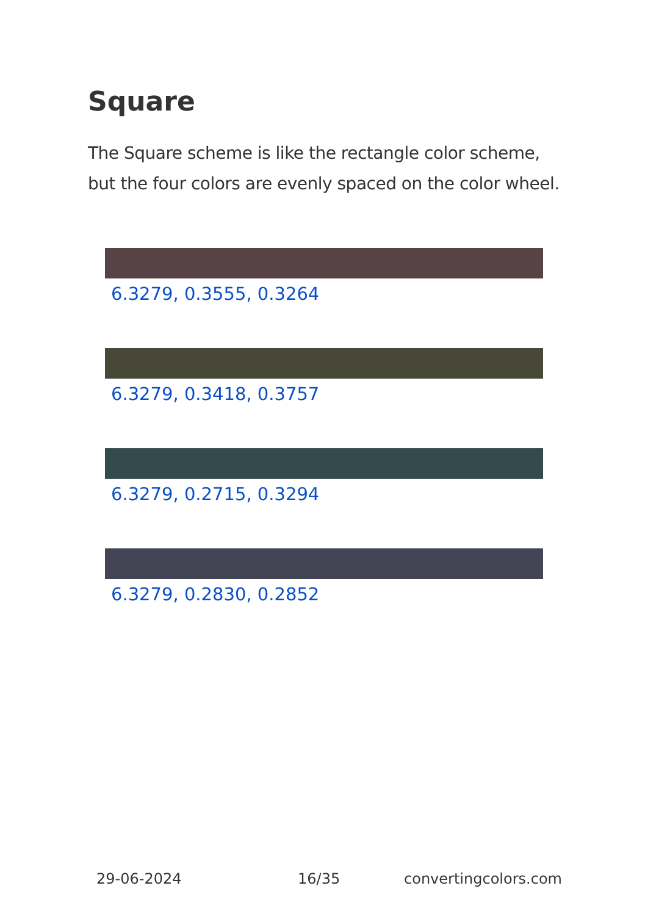Square
The Square scheme is like the rectangle color scheme, but the four colors are evenly spaced on the color wheel.
6.3279, 0.3555, 0.3264
6.3279, 0.3418, 0.3757
6.3279, 0.2715, 0.3294
6.3279, 0.2830, 0.2852
29-06-2024 16/35 convertingcolors.com